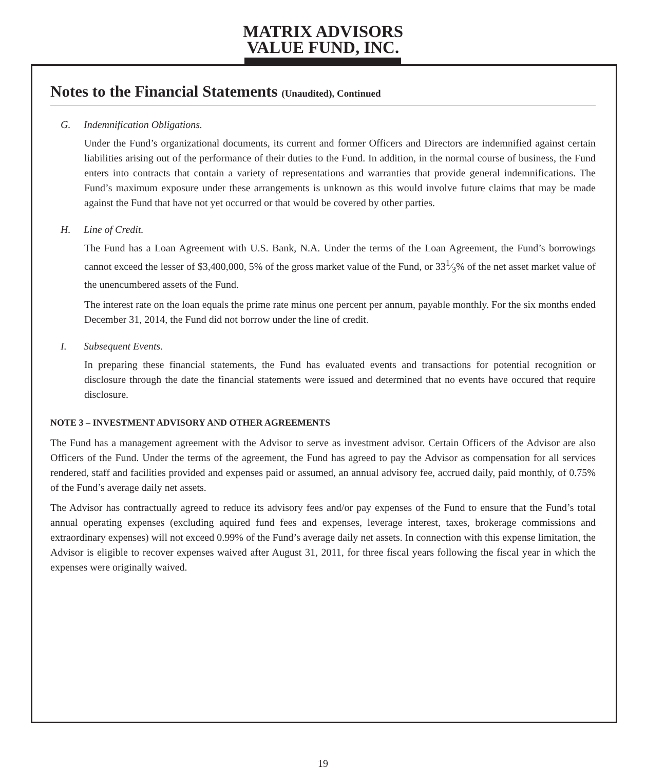MATRIX ADVISORS
VALUE FUND, INC.
Notes to the Financial Statements (Unaudited), Continued
G. Indemnification Obligations.
Under the Fund’s organizational documents, its current and former Officers and Directors are indemnified against certain liabilities arising out of the performance of their duties to the Fund. In addition, in the normal course of business, the Fund enters into contracts that contain a variety of representations and warranties that provide general indemnifications. The Fund’s maximum exposure under these arrangements is unknown as this would involve future claims that may be made against the Fund that have not yet occurred or that would be covered by other parties.
H. Line of Credit.
The Fund has a Loan Agreement with U.S. Bank, N.A. Under the terms of the Loan Agreement, the Fund’s borrowings cannot exceed the lesser of $3,400,000, 5% of the gross market value of the Fund, or 331⁄3% of the net asset market value of the unencumbered assets of the Fund.
The interest rate on the loan equals the prime rate minus one percent per annum, payable monthly. For the six months ended December 31, 2014, the Fund did not borrow under the line of credit.
I. Subsequent Events.
In preparing these financial statements, the Fund has evaluated events and transactions for potential recognition or disclosure through the date the financial statements were issued and determined that no events have occured that require disclosure.
NOTE 3 – INVESTMENT ADVISORY AND OTHER AGREEMENTS
The Fund has a management agreement with the Advisor to serve as investment advisor. Certain Officers of the Advisor are also Officers of the Fund. Under the terms of the agreement, the Fund has agreed to pay the Advisor as compensation for all services rendered, staff and facilities provided and expenses paid or assumed, an annual advisory fee, accrued daily, paid monthly, of 0.75% of the Fund’s average daily net assets.
The Advisor has contractually agreed to reduce its advisory fees and/or pay expenses of the Fund to ensure that the Fund’s total annual operating expenses (excluding aquired fund fees and expenses, leverage interest, taxes, brokerage commissions and extraordinary expenses) will not exceed 0.99% of the Fund’s average daily net assets. In connection with this expense limitation, the Advisor is eligible to recover expenses waived after August 31, 2011, for three fiscal years following the fiscal year in which the expenses were originally waived.
19